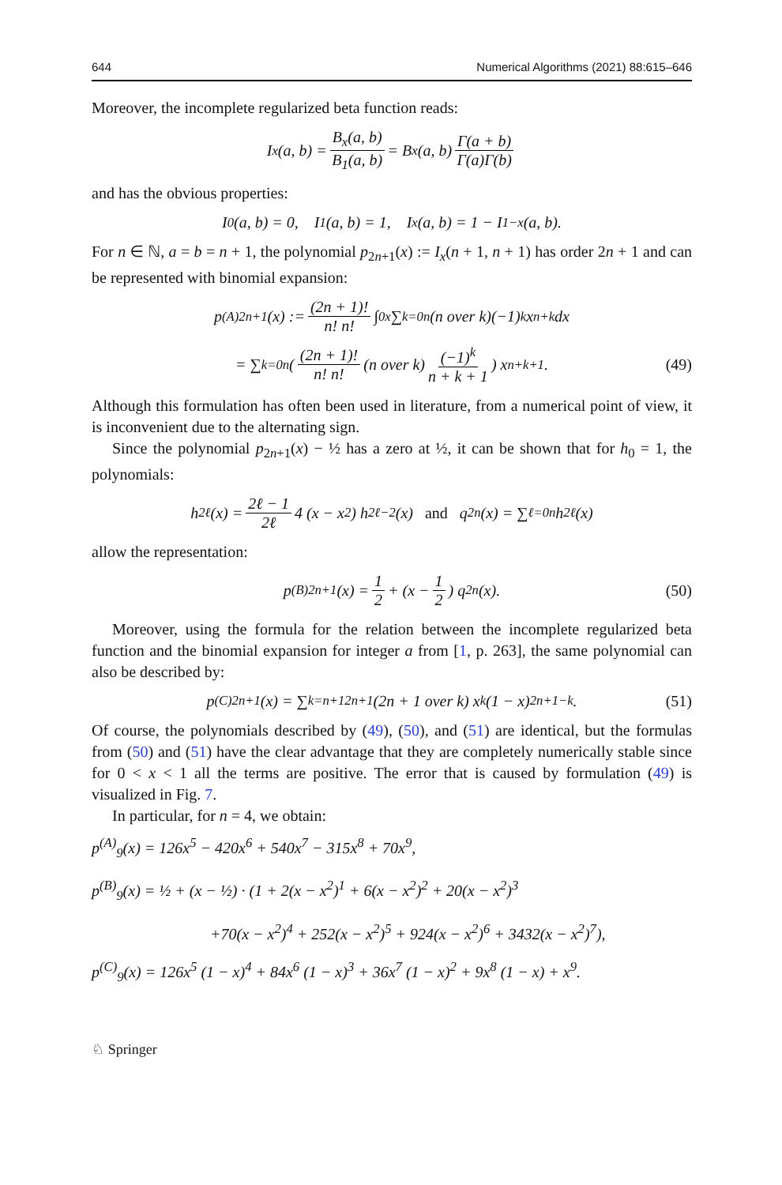644 Numerical Algorithms (2021) 88:615–646
Moreover, the incomplete regularized beta function reads:
I<sub>x</sub>(a, b) = B<sub>x</sub>(a, b) B<sub>1</sub>(a, b) = B<sub>x</sub>(a, b) Γ(a + b) Γ(a)Γ(b)
and has the obvious properties:
I<sub>0</sub>(a, b) = 0, I<sub>1</sub>(a, b) = 1, I<sub>x</sub>(a, b) = 1 − I<sub>1−x</sub>(a, b).
For n ∈ ℕ, a = b = n + 1, the polynomial p<sub>2n+1</sub>(x) := I<sub>x</sub>(n + 1, n + 1) has order 2n + 1 and can be represented with binomial expansion:
p<sup>(A)</sup><sub>2n+1</sub>(x) := (2n + 1)! n! n! ∫<sub>0</sub><sup>x</sup> ∑<sub>k=0</sub><sup>n</sup> (n over k)(−1)<sup>k</sup>x<sup>n+k</sup> dx
= ∑<sub>k=0</sub><sup>n</sup> ( (2n + 1)! n! n! (n over k) (−1)<sup>k</sup> n + k + 1 ) x<sup>n+k+1</sup>. (49)
Although this formulation has often been used in literature, from a numerical point of view, it is inconvenient due to the alternating sign.
Since the polynomial p<sub>2n+1</sub>(x) − ½ has a zero at ½, it can be shown that for h<sub>0</sub> = 1, the polynomials:
h<sub>2ℓ</sub>(x) = 2ℓ − 1 2ℓ 4 (x − x<sup>2</sup>) h<sub>2ℓ−2</sub>(x) and q<sub>2n</sub>(x) = ∑<sub>ℓ=0</sub><sup>n</sup> h<sub>2ℓ</sub>(x)
allow the representation:
p<sup>(B)</sup><sub>2n+1</sub>(x) = 1 2 + (x − 1 2) q<sub>2n</sub>(x). (50)
Moreover, using the formula for the relation between the incomplete regularized beta function and the binomial expansion for integer a from [1, p. 263], the same polynomial can also be described by:
p<sup>(C)</sup><sub>2n+1</sub>(x) = ∑<sub>k=n+1</sub><sup>2n+1</sup> (2n + 1 over k) x<sup>k</sup>(1 − x)<sup>2n+1−k</sup>. (51)
Of course, the polynomials described by (49), (50), and (51) are identical, but the formulas from (50) and (51) have the clear advantage that they are completely numerically stable since for 0 < x < 1 all the terms are positive. The error that is caused by formulation (49) is visualized in Fig. 7.
In particular, for n = 4, we obtain:
p<sup>(A)</sup><sub>9</sub>(x) = 126x<sup>5</sup> − 420x<sup>6</sup> + 540x<sup>7</sup> − 315x<sup>8</sup> + 70x<sup>9</sup>,
p<sup>(B)</sup><sub>9</sub>(x) = ½ + (x − ½) · (1 + 2(x − x<sup>2</sup>)<sup>1</sup> + 6(x − x<sup>2</sup>)<sup>2</sup> + 20(x − x<sup>2</sup>)<sup>3</sup>
+70(x − x<sup>2</sup>)<sup>4</sup> + 252(x − x<sup>2</sup>)<sup>5</sup> + 924(x − x<sup>2</sup>)<sup>6</sup> + 3432(x − x<sup>2</sup>)<sup>7</sup>),
p<sup>(C)</sup><sub>9</sub>(x) = 126x<sup>5</sup> (1 − x)<sup>4</sup> + 84x<sup>6</sup> (1 − x)<sup>3</sup> + 36x<sup>7</sup> (1 − x)<sup>2</sup> + 9x<sup>8</sup> (1 − x) + x<sup>9</sup>.
♘ Springer